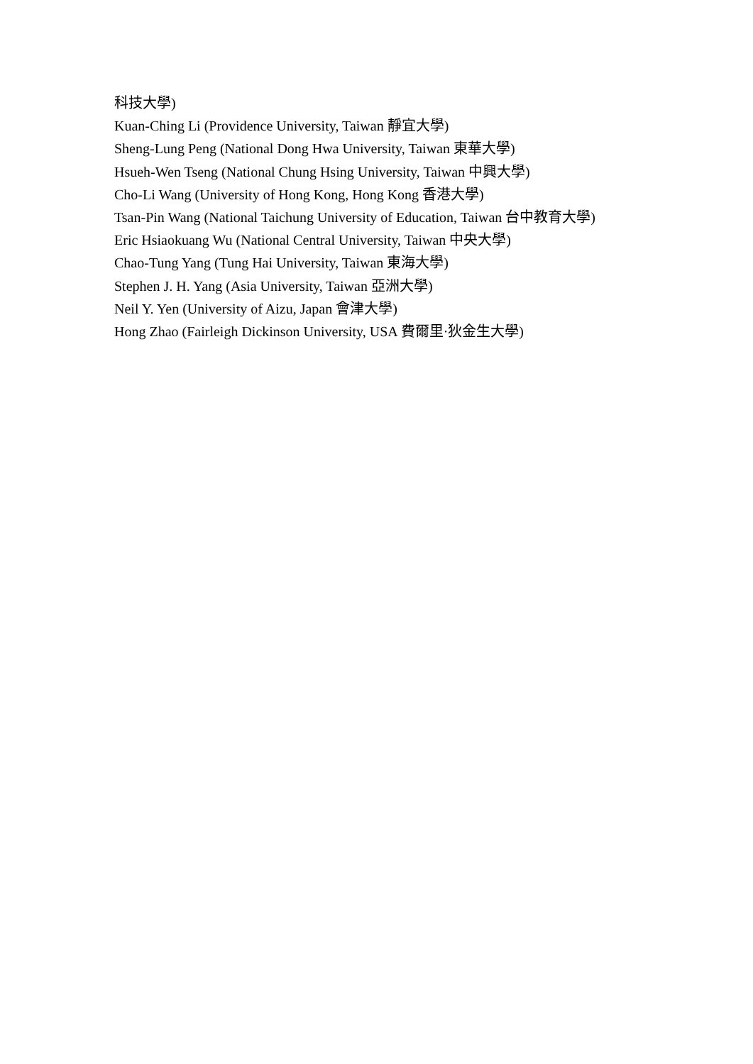科技大學)
Kuan-Ching Li (Providence University, Taiwan 靜宜大學)
Sheng-Lung Peng (National Dong Hwa University, Taiwan 東華大學)
Hsueh-Wen Tseng (National Chung Hsing University, Taiwan 中興大學)
Cho-Li Wang (University of Hong Kong, Hong Kong 香港大學)
Tsan-Pin Wang (National Taichung University of Education, Taiwan 台中教育大學)
Eric Hsiaokuang Wu (National Central University, Taiwan 中央大學)
Chao-Tung Yang (Tung Hai University, Taiwan 東海大學)
Stephen J. H. Yang (Asia University, Taiwan 亞洲大學)
Neil Y. Yen (University of Aizu, Japan 會津大學)
Hong Zhao (Fairleigh Dickinson University, USA 費爾里·狄金生大學)